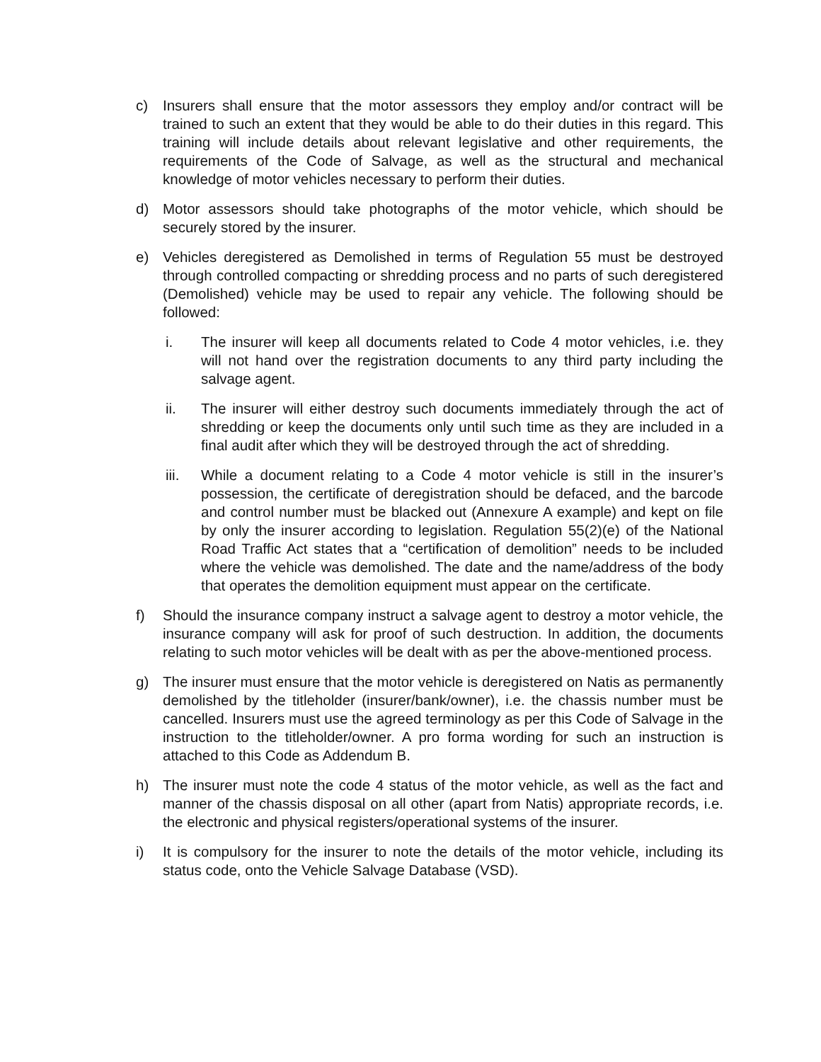c) Insurers shall ensure that the motor assessors they employ and/or contract will be trained to such an extent that they would be able to do their duties in this regard. This training will include details about relevant legislative and other requirements, the requirements of the Code of Salvage, as well as the structural and mechanical knowledge of motor vehicles necessary to perform their duties.
d) Motor assessors should take photographs of the motor vehicle, which should be securely stored by the insurer.
e) Vehicles deregistered as Demolished in terms of Regulation 55 must be destroyed through controlled compacting or shredding process and no parts of such deregistered (Demolished) vehicle may be used to repair any vehicle. The following should be followed:
i. The insurer will keep all documents related to Code 4 motor vehicles, i.e. they will not hand over the registration documents to any third party including the salvage agent.
ii. The insurer will either destroy such documents immediately through the act of shredding or keep the documents only until such time as they are included in a final audit after which they will be destroyed through the act of shredding.
iii. While a document relating to a Code 4 motor vehicle is still in the insurer’s possession, the certificate of deregistration should be defaced, and the barcode and control number must be blacked out (Annexure A example) and kept on file by only the insurer according to legislation. Regulation 55(2)(e) of the National Road Traffic Act states that a “certification of demolition” needs to be included where the vehicle was demolished. The date and the name/address of the body that operates the demolition equipment must appear on the certificate.
f) Should the insurance company instruct a salvage agent to destroy a motor vehicle, the insurance company will ask for proof of such destruction. In addition, the documents relating to such motor vehicles will be dealt with as per the above-mentioned process.
g) The insurer must ensure that the motor vehicle is deregistered on Natis as permanently demolished by the titleholder (insurer/bank/owner), i.e. the chassis number must be cancelled. Insurers must use the agreed terminology as per this Code of Salvage in the instruction to the titleholder/owner. A pro forma wording for such an instruction is attached to this Code as Addendum B.
h) The insurer must note the code 4 status of the motor vehicle, as well as the fact and manner of the chassis disposal on all other (apart from Natis) appropriate records, i.e. the electronic and physical registers/operational systems of the insurer.
i) It is compulsory for the insurer to note the details of the motor vehicle, including its status code, onto the Vehicle Salvage Database (VSD).